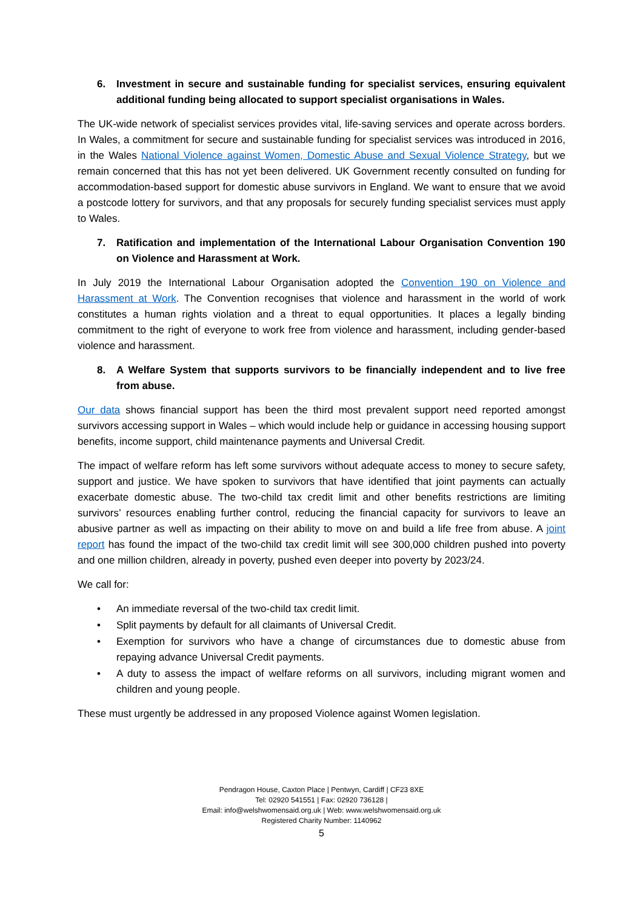6. Investment in secure and sustainable funding for specialist services, ensuring equivalent additional funding being allocated to support specialist organisations in Wales.
The UK-wide network of specialist services provides vital, life-saving services and operate across borders. In Wales, a commitment for secure and sustainable funding for specialist services was introduced in 2016, in the Wales National Violence against Women, Domestic Abuse and Sexual Violence Strategy, but we remain concerned that this has not yet been delivered. UK Government recently consulted on funding for accommodation-based support for domestic abuse survivors in England. We want to ensure that we avoid a postcode lottery for survivors, and that any proposals for securely funding specialist services must apply to Wales.
7. Ratification and implementation of the International Labour Organisation Convention 190 on Violence and Harassment at Work.
In July 2019 the International Labour Organisation adopted the Convention 190 on Violence and Harassment at Work. The Convention recognises that violence and harassment in the world of work constitutes a human rights violation and a threat to equal opportunities. It places a legally binding commitment to the right of everyone to work free from violence and harassment, including gender-based violence and harassment.
8. A Welfare System that supports survivors to be financially independent and to live free from abuse.
Our data shows financial support has been the third most prevalent support need reported amongst survivors accessing support in Wales – which would include help or guidance in accessing housing support benefits, income support, child maintenance payments and Universal Credit.
The impact of welfare reform has left some survivors without adequate access to money to secure safety, support and justice. We have spoken to survivors that have identified that joint payments can actually exacerbate domestic abuse. The two-child tax credit limit and other benefits restrictions are limiting survivors’ resources enabling further control, reducing the financial capacity for survivors to leave an abusive partner as well as impacting on their ability to move on and build a life free from abuse. A joint report has found the impact of the two-child tax credit limit will see 300,000 children pushed into poverty and one million children, already in poverty, pushed even deeper into poverty by 2023/24.
We call for:
• An immediate reversal of the two-child tax credit limit.
• Split payments by default for all claimants of Universal Credit.
• Exemption for survivors who have a change of circumstances due to domestic abuse from repaying advance Universal Credit payments.
• A duty to assess the impact of welfare reforms on all survivors, including migrant women and children and young people.
These must urgently be addressed in any proposed Violence against Women legislation.
Pendragon House, Caxton Place | Pentwyn, Cardiff | CF23 8XE
Tel: 02920 541551 | Fax: 02920 736128 |
Email: info@welshwomensaid.org.uk | Web: www.welshwomensaid.org.uk
Registered Charity Number: 1140962
5